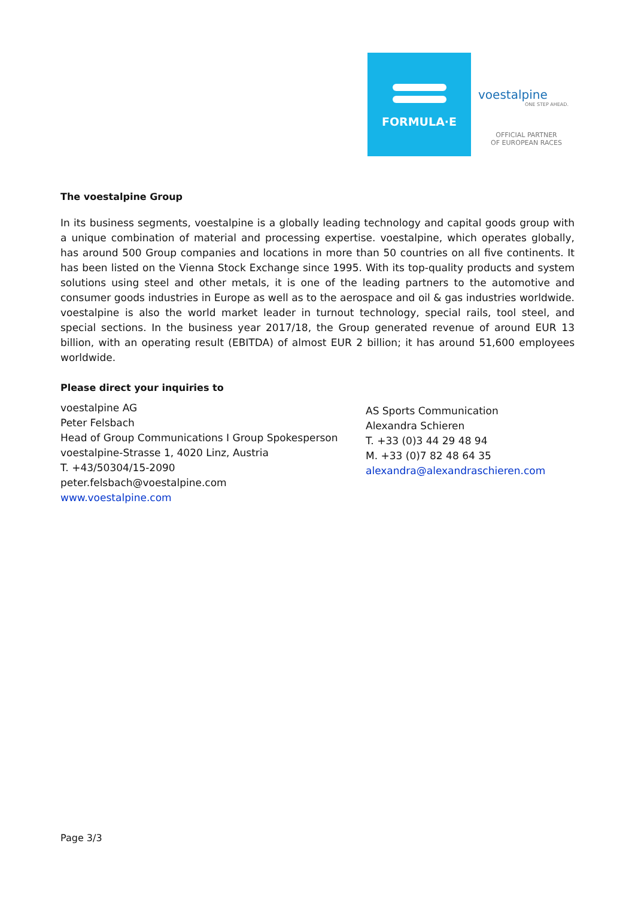FORMULA·E
voestalpine
ONE STEP AHEAD.
OFFICIAL PARTNER
OF EUROPEAN RACES
The voestalpine Group
In its business segments, voestalpine is a globally leading technology and capital goods group with a unique combination of material and processing expertise. voestalpine, which operates globally, has around 500 Group companies and locations in more than 50 countries on all five continents. It has been listed on the Vienna Stock Exchange since 1995. With its top-quality products and system solutions using steel and other metals, it is one of the leading partners to the automotive and consumer goods industries in Europe as well as to the aerospace and oil & gas industries worldwide. voestalpine is also the world market leader in turnout technology, special rails, tool steel, and special sections. In the business year 2017/18, the Group generated revenue of around EUR 13 billion, with an operating result (EBITDA) of almost EUR 2 billion; it has around 51,600 employees worldwide.
Please direct your inquiries to
voestalpine AG
Peter Felsbach
Head of Group Communications I Group Spokesperson
voestalpine-Strasse 1, 4020 Linz, Austria
T. +43/50304/15-2090
peter.felsbach@voestalpine.com
www.voestalpine.com
AS Sports Communication
Alexandra Schieren
T. +33 (0)3 44 29 48 94
M. +33 (0)7 82 48 64 35
alexandra@alexandraschieren.com
Page 3/3